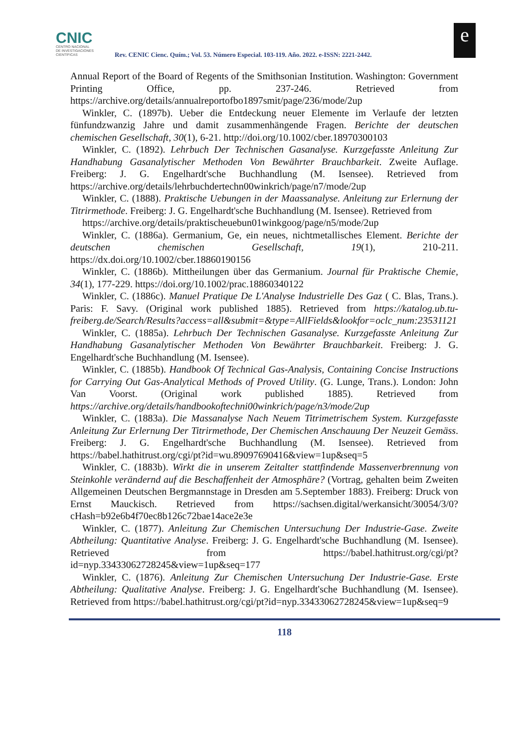CNIC
CENTRO NACIONAL
DE INVESTIGACIONES
CIENTÍFICAS
Rev. CENIC Cienc. Quím.; Vol. 53. Número Especial. 103-119. Año. 2022. e-ISSN: 2221-2442.
e
Annual Report of the Board of Regents of the Smithsonian Institution. Washington: Government Printing Office, pp. 237-246. Retrieved from https://archive.org/details/annualreportofbo1897smit/page/236/mode/2up
Winkler, C. (1897b). Ueber die Entdeckung neuer Elemente im Verlaufe der letzten fünfundzwanzig Jahre und damit zusammenhängende Fragen. Berichte der deutschen chemischen Gesellschaft, 30(1), 6-21. http://doi.org/10.1002/cber.18970300103
Winkler, C. (1892). Lehrbuch Der Technischen Gasanalyse. Kurzgefasste Anleitung Zur Handhabung Gasanalytischer Methoden Von Bewährter Brauchbarkeit. Zweite Auflage. Freiberg: J. G. Engelhardt'sche Buchhandlung (M. Isensee). Retrieved from https://archive.org/details/lehrbuchdertechn00winkrich/page/n7/mode/2up
Winkler, C. (1888). Praktische Uebungen in der Maassanalyse. Anleitung zur Erlernung der Titrirmethode. Freiberg: J. G. Engelhardt'sche Buchhandlung (M. Isensee). Retrieved from
https://archive.org/details/praktischeuebun01winkgoog/page/n5/mode/2up
Winkler, C. (1886a). Germanium, Ge, ein neues, nichtmetallisches Element. Berichte der deutschen chemischen Gesellschaft, 19(1), 210-211. https://dx.doi.org/10.1002/cber.18860190156
Winkler, C. (1886b). Mittheilungen über das Germanium. Journal für Praktische Chemie, 34(1), 177-229. https://doi.org/10.1002/prac.18860340122
Winkler, C. (1886c). Manuel Pratique De L'Analyse Industrielle Des Gaz ( C. Blas, Trans.). Paris: F. Savy. (Original work published 1885). Retrieved from https://katalog.ub.tu-freiberg.de/Search/Results?access=all&submit=&type=AllFields&lookfor=oclc_num:23531121
Winkler, C. (1885a). Lehrbuch Der Technischen Gasanalyse. Kurzgefasste Anleitung Zur Handhabung Gasanalytischer Methoden Von Bewährter Brauchbarkeit. Freiberg: J. G. Engelhardt'sche Buchhandlung (M. Isensee).
Winkler, C. (1885b). Handbook Of Technical Gas-Analysis, Containing Concise Instructions for Carrying Out Gas-Analytical Methods of Proved Utility. (G. Lunge, Trans.). London: John Van Voorst. (Original work published 1885). Retrieved from https://archive.org/details/handbookoftechni00winkrich/page/n3/mode/2up
Winkler, C. (1883a). Die Massanalyse Nach Neuem Titrimetrischem System. Kurzgefasste Anleitung Zur Erlernung Der Titrirmethode, Der Chemischen Anschauung Der Neuzeit Gemäss. Freiberg: J. G. Engelhardt'sche Buchhandlung (M. Isensee). Retrieved from https://babel.hathitrust.org/cgi/pt?id=wu.89097690416&view=1up&seq=5
Winkler, C. (1883b). Wirkt die in unserem Zeitalter stattfindende Massenverbrennung von Steinkohle verändernd auf die Beschaffenheit der Atmosphäre? (Vortrag, gehalten beim Zweiten Allgemeinen Deutschen Bergmannstage in Dresden am 5.September 1883). Freiberg: Druck von Ernst Mauckisch. Retrieved from https://sachsen.digital/werkansicht/30054/3/0?cHash=b92e6b4f70ec8b126c72bae14ace2e3e
Winkler, C. (1877). Anleitung Zur Chemischen Untersuchung Der Industrie-Gase. Zweite Abtheilung: Quantitative Analyse. Freiberg: J. G. Engelhardt'sche Buchhandlung (M. Isensee). Retrieved from https://babel.hathitrust.org/cgi/pt?id=nyp.33433062728245&view=1up&seq=177
Winkler, C. (1876). Anleitung Zur Chemischen Untersuchung Der Industrie-Gase. Erste Abtheilung: Qualitative Analyse. Freiberg: J. G. Engelhardt'sche Buchhandlung (M. Isensee). Retrieved from https://babel.hathitrust.org/cgi/pt?id=nyp.33433062728245&view=1up&seq=9
118